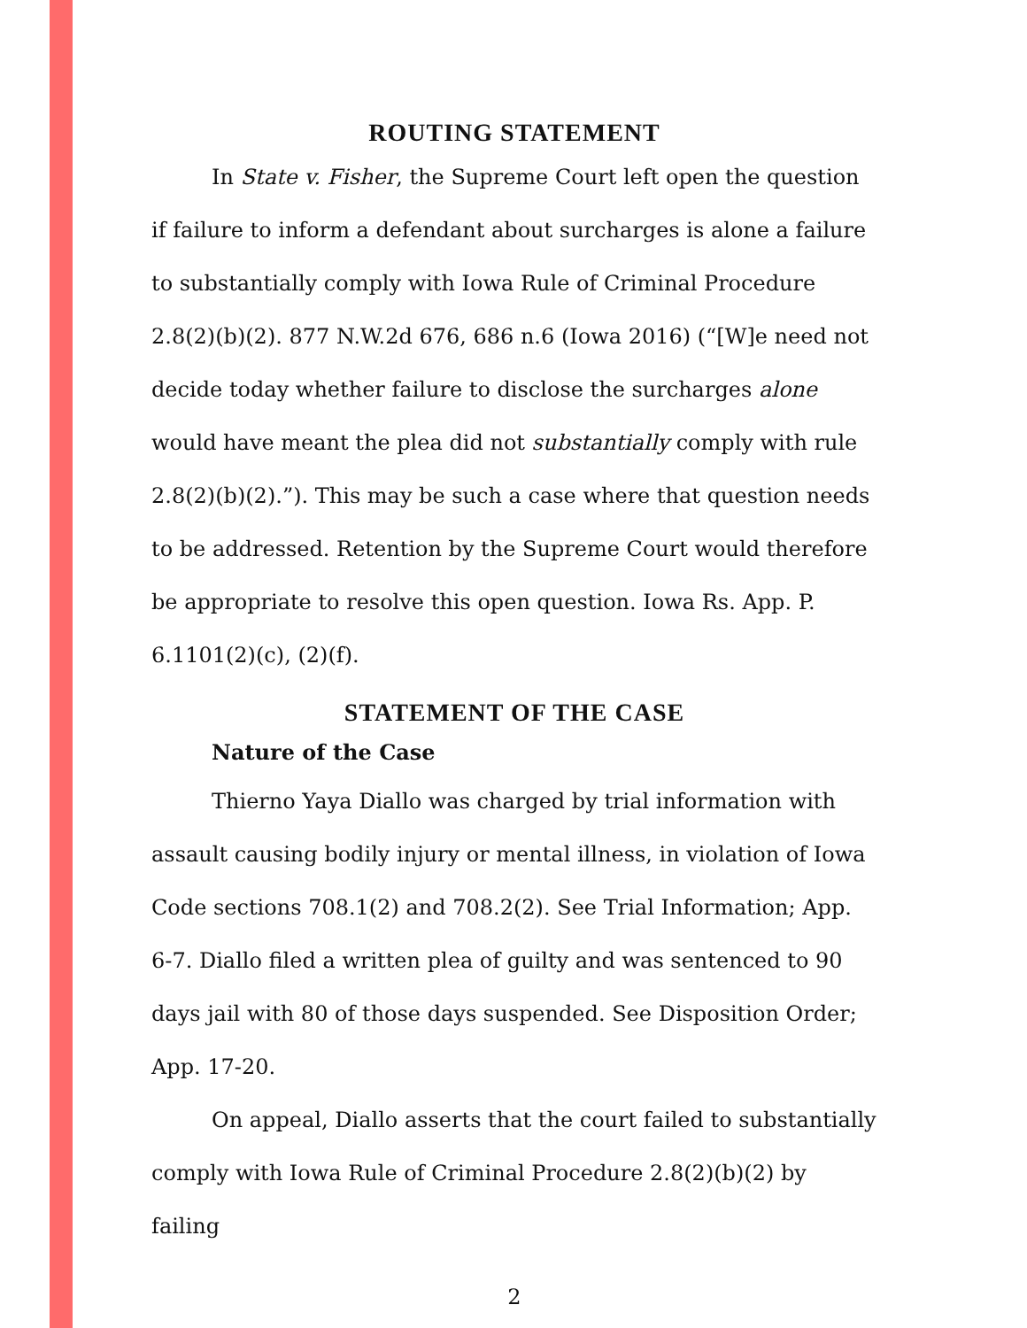ROUTING STATEMENT
In State v. Fisher, the Supreme Court left open the question if failure to inform a defendant about surcharges is alone a failure to substantially comply with Iowa Rule of Criminal Procedure 2.8(2)(b)(2). 877 N.W.2d 676, 686 n.6 (Iowa 2016) (“[W]e need not decide today whether failure to disclose the surcharges alone would have meant the plea did not substantially comply with rule 2.8(2)(b)(2).”). This may be such a case where that question needs to be addressed. Retention by the Supreme Court would therefore be appropriate to resolve this open question. Iowa Rs. App. P. 6.1101(2)(c), (2)(f).
STATEMENT OF THE CASE
Nature of the Case
Thierno Yaya Diallo was charged by trial information with assault causing bodily injury or mental illness, in violation of Iowa Code sections 708.1(2) and 708.2(2). See Trial Information; App. 6-7. Diallo filed a written plea of guilty and was sentenced to 90 days jail with 80 of those days suspended. See Disposition Order; App. 17-20.
On appeal, Diallo asserts that the court failed to substantially comply with Iowa Rule of Criminal Procedure 2.8(2)(b)(2) by failing
2